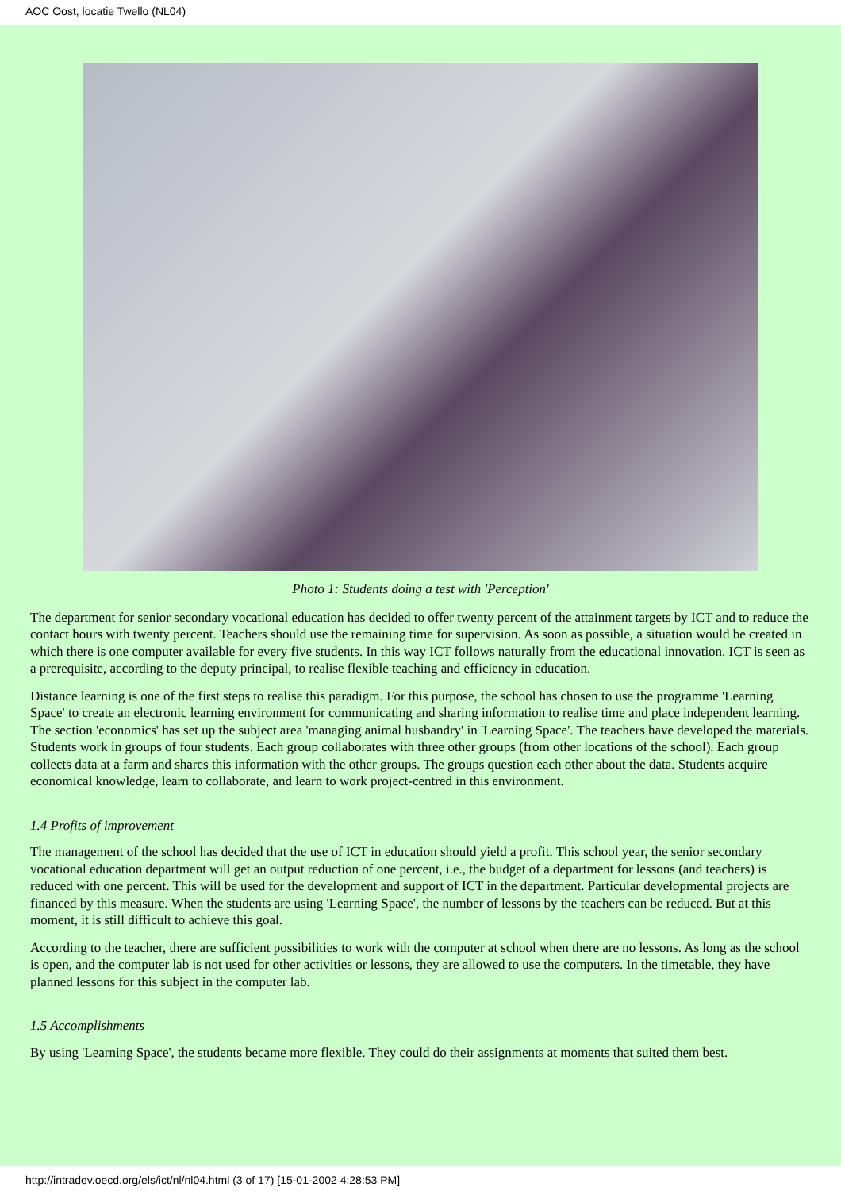AOC Oost, locatie Twello (NL04)
Photo 1: Students doing a test with 'Perception'
The department for senior secondary vocational education has decided to offer twenty percent of the attainment targets by ICT and to reduce the contact hours with twenty percent. Teachers should use the remaining time for supervision. As soon as possible, a situation would be created in which there is one computer available for every five students. In this way ICT follows naturally from the educational innovation. ICT is seen as a prerequisite, according to the deputy principal, to realise flexible teaching and efficiency in education.
Distance learning is one of the first steps to realise this paradigm. For this purpose, the school has chosen to use the programme 'Learning Space' to create an electronic learning environment for communicating and sharing information to realise time and place independent learning. The section 'economics' has set up the subject area 'managing animal husbandry' in 'Learning Space'. The teachers have developed the materials. Students work in groups of four students. Each group collaborates with three other groups (from other locations of the school). Each group collects data at a farm and shares this information with the other groups. The groups question each other about the data. Students acquire economical knowledge, learn to collaborate, and learn to work project-centred in this environment.
1.4 Profits of improvement
The management of the school has decided that the use of ICT in education should yield a profit. This school year, the senior secondary vocational education department will get an output reduction of one percent, i.e., the budget of a department for lessons (and teachers) is reduced with one percent. This will be used for the development and support of ICT in the department. Particular developmental projects are financed by this measure. When the students are using 'Learning Space', the number of lessons by the teachers can be reduced. But at this moment, it is still difficult to achieve this goal.
According to the teacher, there are sufficient possibilities to work with the computer at school when there are no lessons. As long as the school is open, and the computer lab is not used for other activities or lessons, they are allowed to use the computers. In the timetable, they have planned lessons for this subject in the computer lab.
1.5 Accomplishments
By using 'Learning Space', the students became more flexible. They could do their assignments at moments that suited them best.
http://intradev.oecd.org/els/ict/nl/nl04.html (3 of 17) [15-01-2002 4:28:53 PM]